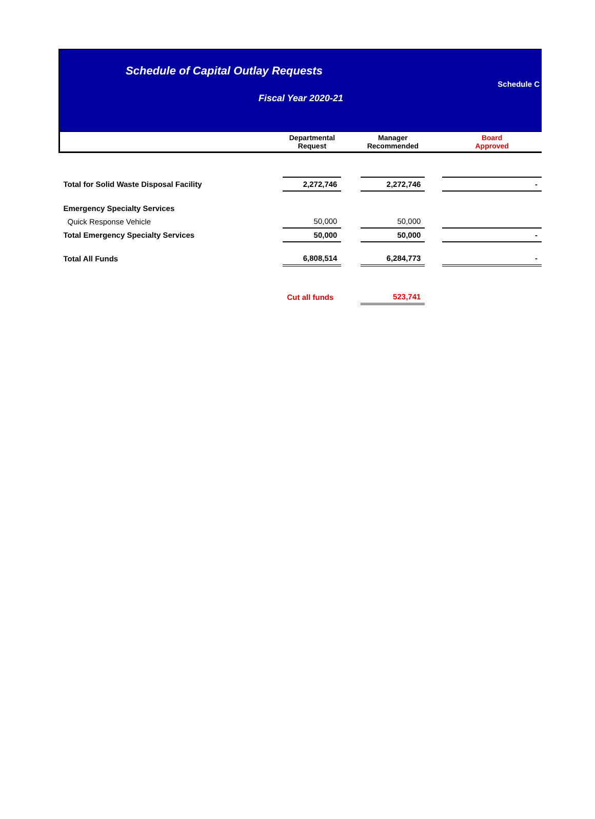Schedule of Capital Outlay Requests
Schedule C
Fiscal Year 2020-21
| | Departmental Request | | Manager Recommended | | Board Approved |
| --- | --- | --- | --- | --- | --- |
| Total for Solid Waste Disposal Facility | 2,272,746 | | 2,272,746 | | - |
| Emergency Specialty Services | | | | | |
| Quick Response Vehicle | 50,000 | | 50,000 | | |
| Total Emergency Specialty Services | 50,000 | | 50,000 | | - |
| Total All Funds | 6,808,514 | | 6,284,773 | | - |
| | Cut all funds | | 523,741 | | |